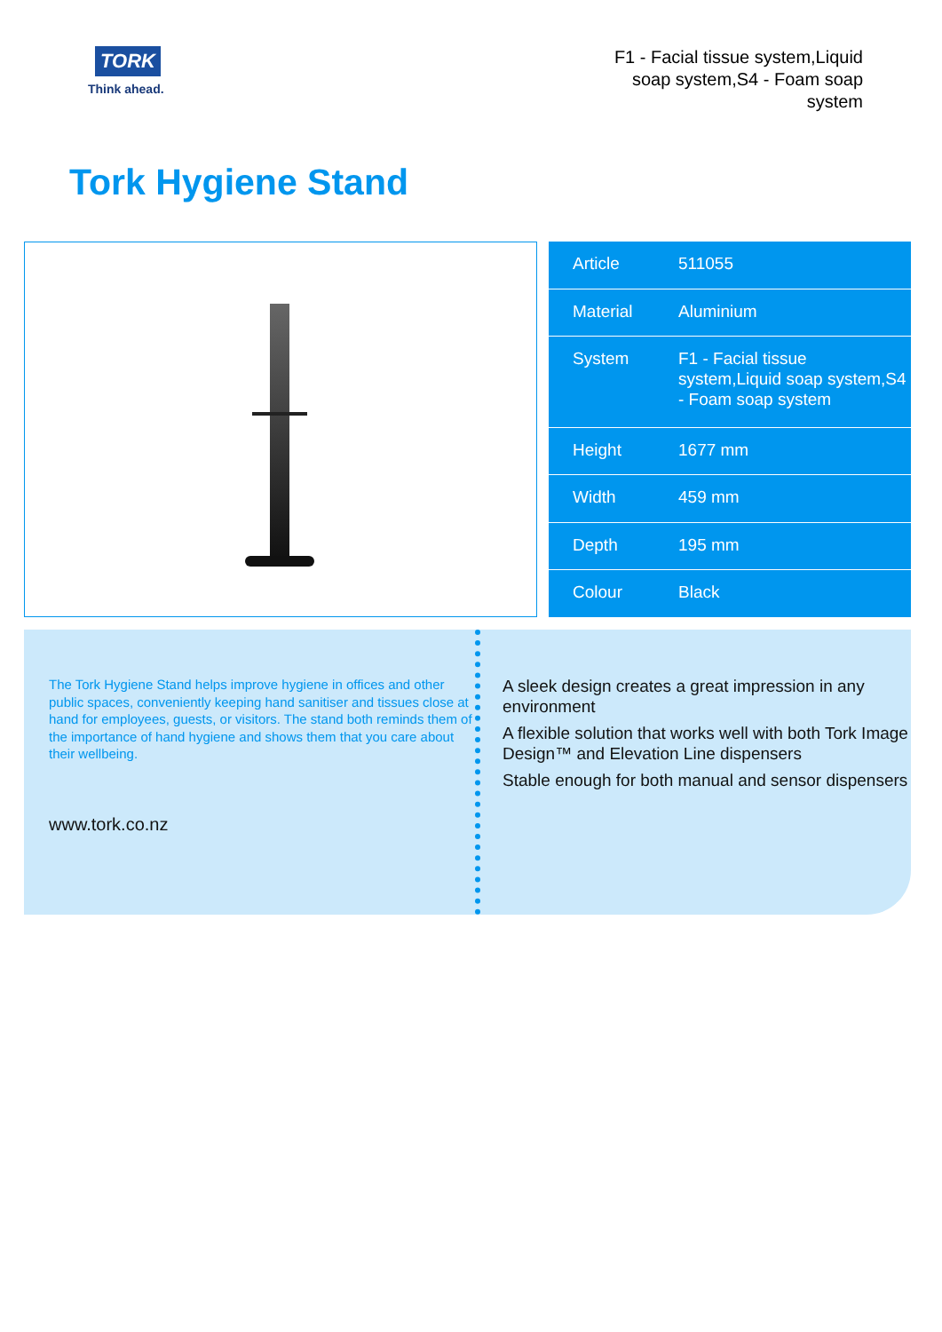TORK
Think ahead.
F1 - Facial tissue system,Liquid soap system,S4 - Foam soap system
Tork Hygiene Stand
| Article | 511055 |
| Material | Aluminium |
| System | F1 - Facial tissue system,Liquid soap system,S4 - Foam soap system |
| Height | 1677 mm |
| Width | 459 mm |
| Depth | 195 mm |
| Colour | Black |
The Tork Hygiene Stand helps improve hygiene in offices and other public spaces, conveniently keeping hand sanitiser and tissues close at hand for employees, guests, or visitors. The stand both reminds them of the importance of hand hygiene and shows them that you care about their wellbeing.
www.tork.co.nz
A sleek design creates a great impression in any environment
A flexible solution that works well with both Tork Image Design™ and Elevation Line dispensers
Stable enough for both manual and sensor dispensers